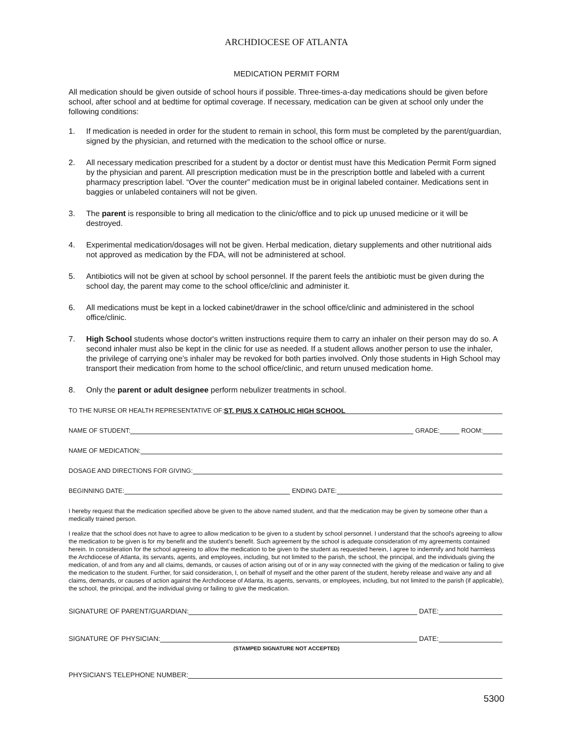ARCHDIOCESE OF ATLANTA
MEDICATION PERMIT FORM
All medication should be given outside of school hours if possible. Three-times-a-day medications should be given before school, after school and at bedtime for optimal coverage. If necessary, medication can be given at school only under the following conditions:
1. If medication is needed in order for the student to remain in school, this form must be completed by the parent/guardian, signed by the physician, and returned with the medication to the school office or nurse.
2. All necessary medication prescribed for a student by a doctor or dentist must have this Medication Permit Form signed by the physician and parent. All prescription medication must be in the prescription bottle and labeled with a current pharmacy prescription label. “Over the counter” medication must be in original labeled container. Medications sent in baggies or unlabeled containers will not be given.
3. The parent is responsible to bring all medication to the clinic/office and to pick up unused medicine or it will be destroyed.
4. Experimental medication/dosages will not be given. Herbal medication, dietary supplements and other nutritional aids not approved as medication by the FDA, will not be administered at school.
5. Antibiotics will not be given at school by school personnel. If the parent feels the antibiotic must be given during the school day, the parent may come to the school office/clinic and administer it.
6. All medications must be kept in a locked cabinet/drawer in the school office/clinic and administered in the school office/clinic.
7. High School students whose doctor's written instructions require them to carry an inhaler on their person may do so. A second inhaler must also be kept in the clinic for use as needed. If a student allows another person to use the inhaler, the privilege of carrying one’s inhaler may be revoked for both parties involved. Only those students in High School may transport their medication from home to the school office/clinic, and return unused medication home.
8. Only the parent or adult designee perform nebulizer treatments in school.
TO THE NURSE OR HEALTH REPRESENTATIVE OF: ST. PIUS X CATHOLIC HIGH SCHOOL
NAME OF STUDENT: GRADE: ROOM:
NAME OF MEDICATION:
DOSAGE AND DIRECTIONS FOR GIVING:
BEGINNING DATE: ENDING DATE:
I hereby request that the medication specified above be given to the above named student, and that the medication may be given by someone other than a medically trained person.
I realize that the school does not have to agree to allow medication to be given to a student by school personnel. I understand that the school's agreeing to allow the medication to be given is for my benefit and the student's benefit. Such agreement by the school is adequate consideration of my agreements contained herein. In consideration for the school agreeing to allow the medication to be given to the student as requested herein, I agree to indemnify and hold harmless the Archdiocese of Atlanta, its servants, agents, and employees, including, but not limited to the parish, the school, the principal, and the individuals giving the medication, of and from any and all claims, demands, or causes of action arising out of or in any way connected with the giving of the medication or failing to give the medication to the student. Further, for said consideration, I, on behalf of myself and the other parent of the student, hereby release and waive any and all claims, demands, or causes of action against the Archdiocese of Atlanta, its agents, servants, or employees, including, but not limited to the parish (if applicable), the school, the principal, and the individual giving or failing to give the medication.
SIGNATURE OF PARENT/GUARDIAN: DATE:
SIGNATURE OF PHYSICIAN: DATE:
(STAMPED SIGNATURE NOT ACCEPTED)
PHYSICIAN'S TELEPHONE NUMBER:
5300